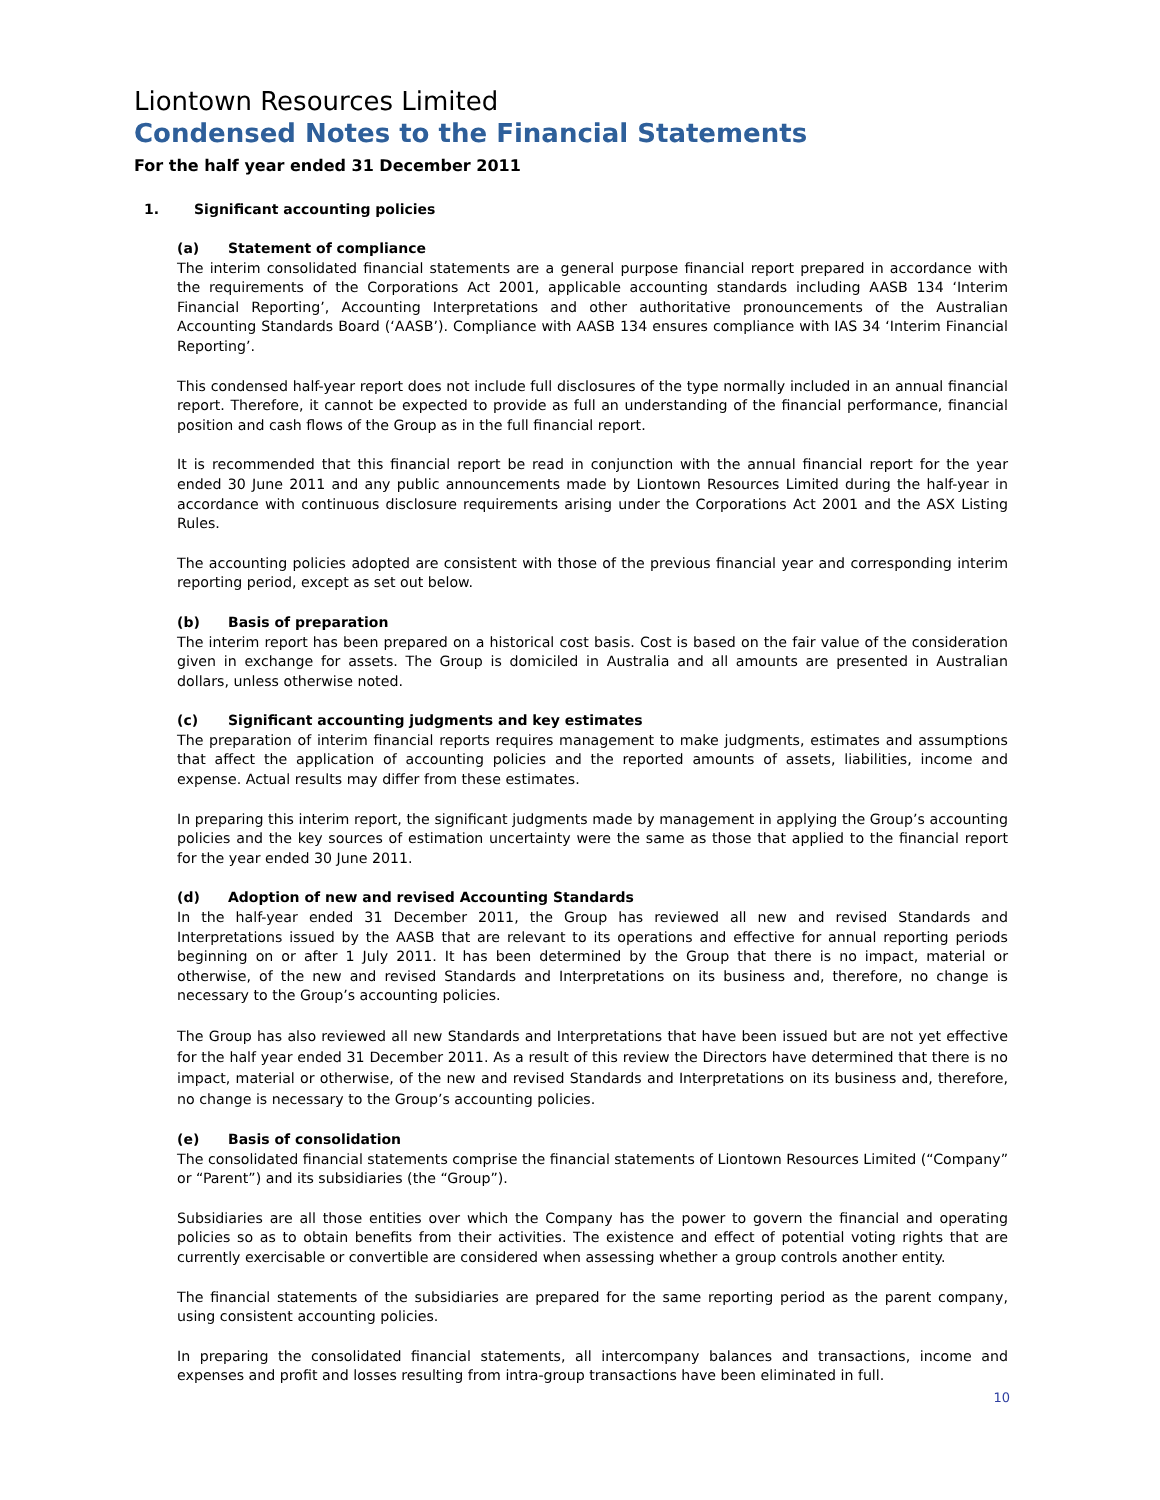Liontown Resources Limited
Condensed Notes to the Financial Statements
For the half year ended 31 December 2011
1. Significant accounting policies
(a) Statement of compliance
The interim consolidated financial statements are a general purpose financial report prepared in accordance with the requirements of the Corporations Act 2001, applicable accounting standards including AASB 134 ‘Interim Financial Reporting’, Accounting Interpretations and other authoritative pronouncements of the Australian Accounting Standards Board (‘AASB’). Compliance with AASB 134 ensures compliance with IAS 34 ‘Interim Financial Reporting’.
This condensed half-year report does not include full disclosures of the type normally included in an annual financial report. Therefore, it cannot be expected to provide as full an understanding of the financial performance, financial position and cash flows of the Group as in the full financial report.
It is recommended that this financial report be read in conjunction with the annual financial report for the year ended 30 June 2011 and any public announcements made by Liontown Resources Limited during the half-year in accordance with continuous disclosure requirements arising under the Corporations Act 2001 and the ASX Listing Rules.
The accounting policies adopted are consistent with those of the previous financial year and corresponding interim reporting period, except as set out below.
(b) Basis of preparation
The interim report has been prepared on a historical cost basis. Cost is based on the fair value of the consideration given in exchange for assets. The Group is domiciled in Australia and all amounts are presented in Australian dollars, unless otherwise noted.
(c) Significant accounting judgments and key estimates
The preparation of interim financial reports requires management to make judgments, estimates and assumptions that affect the application of accounting policies and the reported amounts of assets, liabilities, income and expense. Actual results may differ from these estimates.
In preparing this interim report, the significant judgments made by management in applying the Group’s accounting policies and the key sources of estimation uncertainty were the same as those that applied to the financial report for the year ended 30 June 2011.
(d) Adoption of new and revised Accounting Standards
In the half-year ended 31 December 2011, the Group has reviewed all new and revised Standards and Interpretations issued by the AASB that are relevant to its operations and effective for annual reporting periods beginning on or after 1 July 2011. It has been determined by the Group that there is no impact, material or otherwise, of the new and revised Standards and Interpretations on its business and, therefore, no change is necessary to the Group’s accounting policies.
The Group has also reviewed all new Standards and Interpretations that have been issued but are not yet effective for the half year ended 31 December 2011. As a result of this review the Directors have determined that there is no impact, material or otherwise, of the new and revised Standards and Interpretations on its business and, therefore, no change is necessary to the Group’s accounting policies.
(e) Basis of consolidation
The consolidated financial statements comprise the financial statements of Liontown Resources Limited (“Company” or “Parent”) and its subsidiaries (the “Group”).
Subsidiaries are all those entities over which the Company has the power to govern the financial and operating policies so as to obtain benefits from their activities. The existence and effect of potential voting rights that are currently exercisable or convertible are considered when assessing whether a group controls another entity.
The financial statements of the subsidiaries are prepared for the same reporting period as the parent company, using consistent accounting policies.
In preparing the consolidated financial statements, all intercompany balances and transactions, income and expenses and profit and losses resulting from intra-group transactions have been eliminated in full.
10